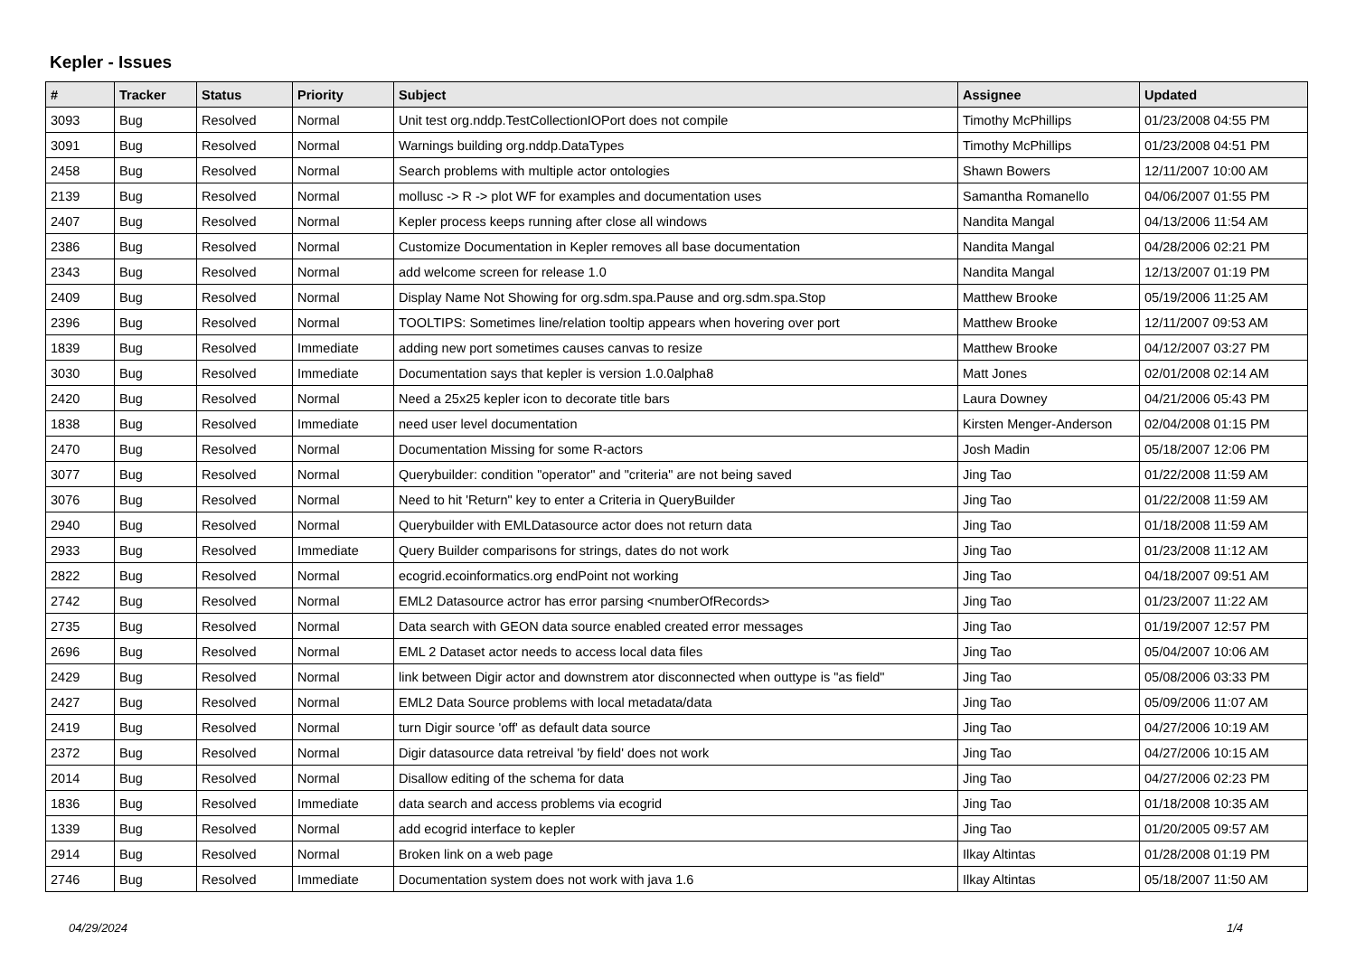Kepler - Issues
| # | Tracker | Status | Priority | Subject | Assignee | Updated |
| --- | --- | --- | --- | --- | --- | --- |
| 3093 | Bug | Resolved | Normal | Unit test org.nddp.TestCollectionIOPort does not compile | Timothy McPhillips | 01/23/2008 04:55 PM |
| 3091 | Bug | Resolved | Normal | Warnings building org.nddp.DataTypes | Timothy McPhillips | 01/23/2008 04:51 PM |
| 2458 | Bug | Resolved | Normal | Search problems with multiple actor ontologies | Shawn Bowers | 12/11/2007 10:00 AM |
| 2139 | Bug | Resolved | Normal | mollusc -> R -> plot WF for examples and documentation uses | Samantha Romanello | 04/06/2007 01:55 PM |
| 2407 | Bug | Resolved | Normal | Kepler process keeps running after close all windows | Nandita Mangal | 04/13/2006 11:54 AM |
| 2386 | Bug | Resolved | Normal | Customize Documentation in Kepler removes all base documentation | Nandita Mangal | 04/28/2006 02:21 PM |
| 2343 | Bug | Resolved | Normal | add welcome screen for release 1.0 | Nandita Mangal | 12/13/2007 01:19 PM |
| 2409 | Bug | Resolved | Normal | Display Name Not Showing for org.sdm.spa.Pause and org.sdm.spa.Stop | Matthew Brooke | 05/19/2006 11:25 AM |
| 2396 | Bug | Resolved | Normal | TOOLTIPS: Sometimes line/relation tooltip appears when hovering over port | Matthew Brooke | 12/11/2007 09:53 AM |
| 1839 | Bug | Resolved | Immediate | adding new port sometimes causes canvas to resize | Matthew Brooke | 04/12/2007 03:27 PM |
| 3030 | Bug | Resolved | Immediate | Documentation says that kepler is version 1.0.0alpha8 | Matt Jones | 02/01/2008 02:14 AM |
| 2420 | Bug | Resolved | Normal | Need a 25x25 kepler icon to decorate title bars | Laura Downey | 04/21/2006 05:43 PM |
| 1838 | Bug | Resolved | Immediate | need user level documentation | Kirsten Menger-Anderson | 02/04/2008 01:15 PM |
| 2470 | Bug | Resolved | Normal | Documentation Missing for some R-actors | Josh Madin | 05/18/2007 12:06 PM |
| 3077 | Bug | Resolved | Normal | Querybuilder: condition "operator" and "criteria" are not being saved | Jing Tao | 01/22/2008 11:59 AM |
| 3076 | Bug | Resolved | Normal | Need to hit 'Return" key to enter a Criteria in QueryBuilder | Jing Tao | 01/22/2008 11:59 AM |
| 2940 | Bug | Resolved | Normal | Querybuilder with EMLDatasource actor does not return data | Jing Tao | 01/18/2008 11:59 AM |
| 2933 | Bug | Resolved | Immediate | Query Builder comparisons for strings, dates do not work | Jing Tao | 01/23/2008 11:12 AM |
| 2822 | Bug | Resolved | Normal | ecogrid.ecoinformatics.org endPoint not working | Jing Tao | 04/18/2007 09:51 AM |
| 2742 | Bug | Resolved | Normal | EML2 Datasource actror has error parsing <numberOfRecords> | Jing Tao | 01/23/2007 11:22 AM |
| 2735 | Bug | Resolved | Normal | Data search with GEON data source enabled created error messages | Jing Tao | 01/19/2007 12:57 PM |
| 2696 | Bug | Resolved | Normal | EML 2 Dataset actor needs to access local data files | Jing Tao | 05/04/2007 10:06 AM |
| 2429 | Bug | Resolved | Normal | link between Digir actor and downstrem ator disconnected when outtype is "as field" | Jing Tao | 05/08/2006 03:33 PM |
| 2427 | Bug | Resolved | Normal | EML2 Data Source problems with local metadata/data | Jing Tao | 05/09/2006 11:07 AM |
| 2419 | Bug | Resolved | Normal | turn Digir source 'off' as default data source | Jing Tao | 04/27/2006 10:19 AM |
| 2372 | Bug | Resolved | Normal | Digir datasource data retreival 'by field' does not work | Jing Tao | 04/27/2006 10:15 AM |
| 2014 | Bug | Resolved | Normal | Disallow editing of the schema for data | Jing Tao | 04/27/2006 02:23 PM |
| 1836 | Bug | Resolved | Immediate | data search and access problems via ecogrid | Jing Tao | 01/18/2008 10:35 AM |
| 1339 | Bug | Resolved | Normal | add ecogrid interface to kepler | Jing Tao | 01/20/2005 09:57 AM |
| 2914 | Bug | Resolved | Normal | Broken link on a web page | Ilkay Altintas | 01/28/2008 01:19 PM |
| 2746 | Bug | Resolved | Immediate | Documentation system does not work with java 1.6 | Ilkay Altintas | 05/18/2007 11:50 AM |
04/29/2024 1/4